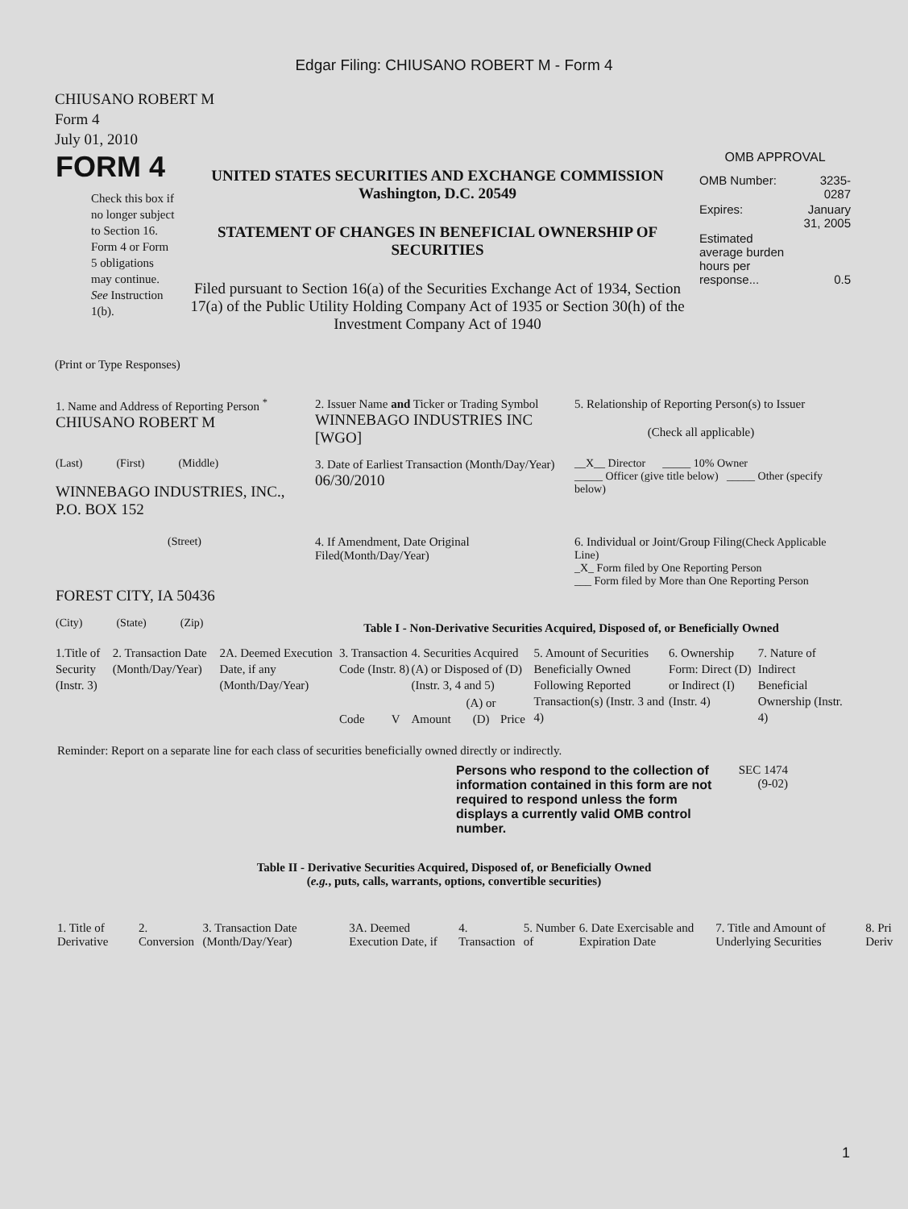Edgar Filing: CHIUSANO ROBERT M - Form 4
CHIUSANO ROBERT M
Form 4
July 01, 2010
| FORM 4 Check this box if no longer subject to Section 16. Form 4 or Form 5 obligations may continue. See Instruction 1(b). | UNITED STATES SECURITIES AND EXCHANGE COMMISSION Washington, D.C. 20549 STATEMENT OF CHANGES IN BENEFICIAL OWNERSHIP OF SECURITIES Filed pursuant to Section 16(a) of the Securities Exchange Act of 1934, Section 17(a) of the Public Utility Holding Company Act of 1935 or Section 30(h) of the Investment Company Act of 1940 | OMB APPROVAL / OMB Number: / 3235-0287 / / Expires: / January 31, 2005 / / Estimated average burden hours per response... / 0.5 / |
(Print or Type Responses)
| 1. Name and Address of Reporting Person <sup>*</sup> CHIUSANO ROBERT M | 2. Issuer Name and Ticker or Trading Symbol WINNEBAGO INDUSTRIES INC [WGO] | 5. Relationship of Reporting Person(s) to Issuer (Check all applicable) |
| (Last) (First) (Middle) WINNEBAGO INDUSTRIES, INC., P.O. BOX 152 | 3. Date of Earliest Transaction (Month/Day/Year) 06/30/2010 | __X__ Director _____ 10% Owner _____ Officer (give title below) _____ Other (specify below) |
| (Street) FOREST CITY, IA 50436 | 4. If Amendment, Date Original Filed(Month/Day/Year) | 6. Individual or Joint/Group Filing (Check Applicable Line) _X_ Form filed by One Reporting Person ___ Form filed by More than One Reporting Person |
| (City) (State) (Zip) | Table I - Non-Derivative Securities Acquired, Disposed of, or Beneficially Owned | |
| 1.Title of Security (Instr. 3) | 2. Transaction Date (Month/Day/Year) | 2A. Deemed Execution Date, if any (Month/Day/Year) | 3. Transaction Code (Instr. 8) | | 4. Securities Acquired (A) or Disposed of (D) (Instr. 3, 4 and 5) | | | 5. Amount of Securities Beneficially Owned Following Reported Transaction(s) (Instr. 3 and 4) | 6. Ownership Form: Direct (D) or Indirect (I) (Instr. 4) | 7. Nature of Indirect Beneficial Ownership (Instr. 4) |
| --- | --- | --- | --- | --- | --- | --- | --- | --- | --- | --- |
| | | | Code | V | Amount | (A) or (D) | Price | | | |
Reminder: Report on a separate line for each class of securities beneficially owned directly or indirectly.
| Persons who respond to the collection of information contained in this form are not required to respond unless the form displays a currently valid OMB control number. | SEC 1474 (9-02) |
Table II - Derivative Securities Acquired, Disposed of, or Beneficially Owned
(e.g., puts, calls, warrants, options, convertible securities)
| 1. Title of Derivative | 2. Conversion | 3. Transaction Date (Month/Day/Year) | 3A. Deemed Execution Date, if | 4. Transaction | 5. Number of | 6. Date Exercisable and Expiration Date | 7. Title and Amount of Underlying Securities | 8. Pri Deriv |
| --- | --- | --- | --- | --- | --- | --- | --- | --- |
1